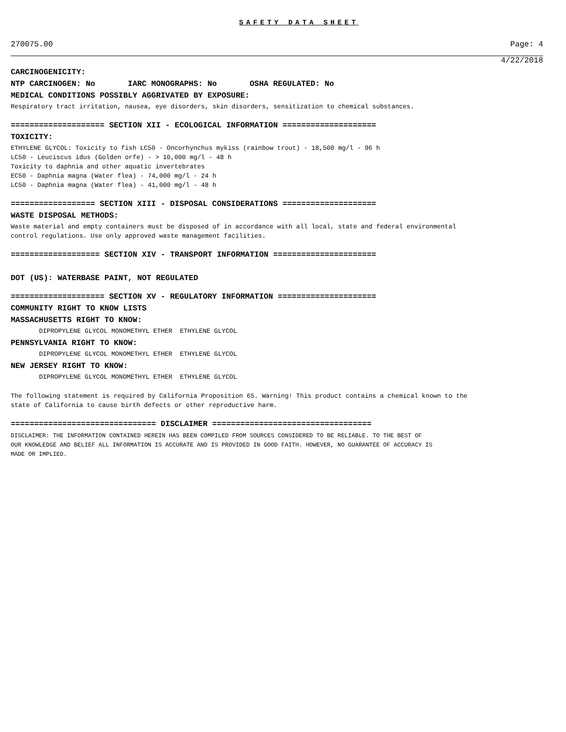SAFETY DATA SHEET
270075.00 Page: 4
4/22/2018
CARCINOGENICITY:
NTP CARCINOGEN: No IARC MONOGRAPHS: No OSHA REGULATED: No
MEDICAL CONDITIONS POSSIBLY AGGRIVATED BY EXPOSURE:
Respiratory tract irritation, nausea, eye disorders, skin disorders, sensitization to chemical substances.
==================== SECTION XII - ECOLOGICAL INFORMATION ====================
TOXICITY:
ETHYLENE GLYCOL: Toxicity to fish LC50 - Oncorhynchus mykiss (rainbow trout) - 18,500 mg/l - 96 h
LC50 - Leuciscus idus (Golden orfe) - > 10,000 mg/l - 48 h
Toxicity to daphnia and other aquatic invertebrates
EC50 - Daphnia magna (Water flea) - 74,000 mg/l - 24 h
LC50 - Daphnia magna (Water flea) - 41,000 mg/l - 48 h
================== SECTION XIII - DISPOSAL CONSIDERATIONS ====================
WASTE DISPOSAL METHODS:
Waste material and empty containers must be disposed of in accordance with all local, state and federal environmental
control regulations. Use only approved waste management facilities.
=================== SECTION XIV - TRANSPORT INFORMATION ======================
DOT (US): WATERBASE PAINT, NOT REGULATED
==================== SECTION XV - REGULATORY INFORMATION =====================
COMMUNITY RIGHT TO KNOW LISTS
MASSACHUSETTS RIGHT TO KNOW:
DIPROPYLENE GLYCOL MONOMETHYL ETHER ETHYLENE GLYCOL
PENNSYLVANIA RIGHT TO KNOW:
DIPROPYLENE GLYCOL MONOMETHYL ETHER ETHYLENE GLYCOL
NEW JERSEY RIGHT TO KNOW:
DIPROPYLENE GLYCOL MONOMETHYL ETHER ETHYLENE GLYCOL
The following statement is required by California Proposition 65. Warning! This product contains a chemical known to the
state of California to cause birth defects or other reproductive harm.
=============================== DISCLAIMER ==================================
DISCLAIMER: THE INFORMATION CONTAINED HEREIN HAS BEEN COMPILED FROM SOURCES CONSIDERED TO BE RELIABLE. TO THE BEST OF
OUR KNOWLEDGE AND BELIEF ALL INFORMATION IS ACCURATE AND IS PROVIDED IN GOOD FAITH. HOWEVER, NO GUARANTEE OF ACCURACY IS
MADE OR IMPLIED.